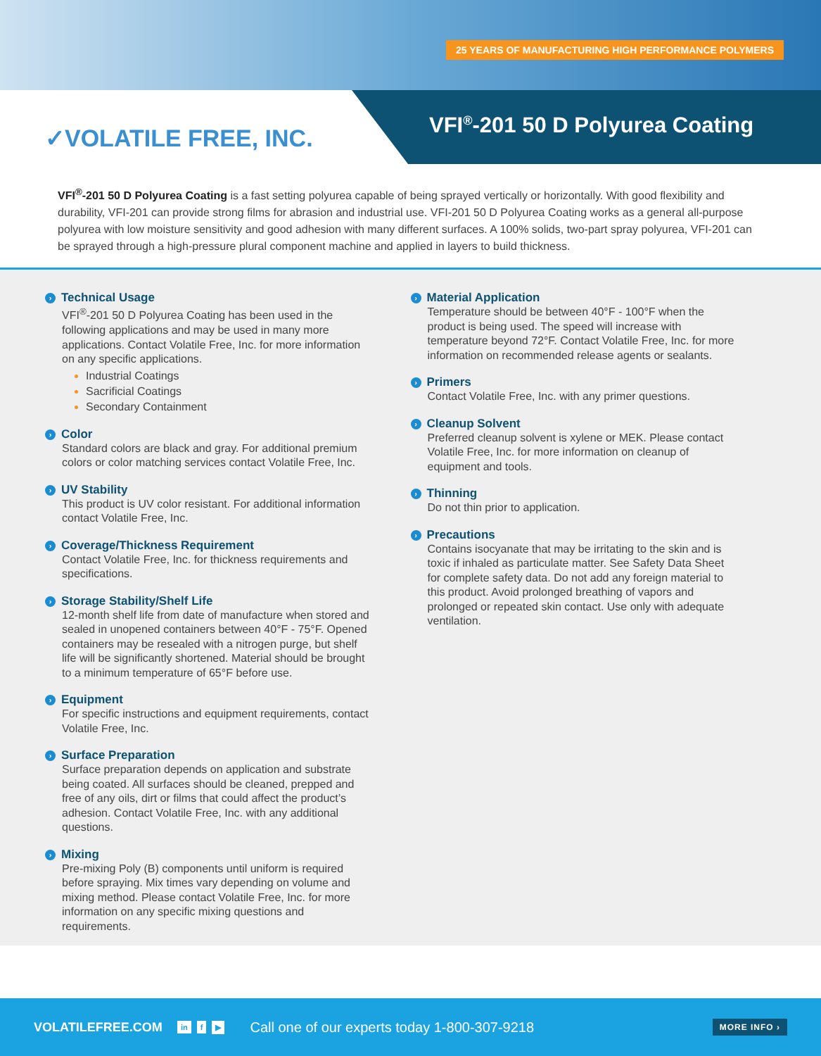25 YEARS OF MANUFACTURING HIGH PERFORMANCE POLYMERS
✓VOLATILE FREE, INC.
VFI<sup>®</sup>-201 50 D Polyurea Coating
VFI<sup>®</sup>-201 50 D Polyurea Coating is a fast setting polyurea capable of being sprayed vertically or horizontally. With good flexibility and durability, VFI-201 can provide strong films for abrasion and industrial use. VFI-201 50 D Polyurea Coating works as a general all-purpose polyurea with low moisture sensitivity and good adhesion with many different surfaces. A 100% solids, two-part spray polyurea, VFI-201 can be sprayed through a high-pressure plural component machine and applied in layers to build thickness.
› Technical Usage
VFI<sup>®</sup>-201 50 D Polyurea Coating has been used in the following applications and may be used in many more applications. Contact Volatile Free, Inc. for more information on any specific applications.
Industrial Coatings
Sacrificial Coatings
Secondary Containment
› Color
Standard colors are black and gray. For additional premium colors or color matching services contact Volatile Free, Inc.
› UV Stability
This product is UV color resistant. For additional information contact Volatile Free, Inc.
› Coverage/Thickness Requirement
Contact Volatile Free, Inc. for thickness requirements and specifications.
› Storage Stability/Shelf Life
12-month shelf life from date of manufacture when stored and sealed in unopened containers between 40°F - 75°F. Opened containers may be resealed with a nitrogen purge, but shelf life will be significantly shortened. Material should be brought to a minimum temperature of 65°F before use.
› Equipment
For specific instructions and equipment requirements, contact Volatile Free, Inc.
› Surface Preparation
Surface preparation depends on application and substrate being coated. All surfaces should be cleaned, prepped and free of any oils, dirt or films that could affect the product’s adhesion. Contact Volatile Free, Inc. with any additional questions.
› Mixing
Pre-mixing Poly (B) components until uniform is required before spraying. Mix times vary depending on volume and mixing method. Please contact Volatile Free, Inc. for more information on any specific mixing questions and requirements.
› Material Application
Temperature should be between 40°F - 100°F when the product is being used. The speed will increase with temperature beyond 72°F. Contact Volatile Free, Inc. for more information on recommended release agents or sealants.
› Primers
Contact Volatile Free, Inc. with any primer questions.
› Cleanup Solvent
Preferred cleanup solvent is xylene or MEK. Please contact Volatile Free, Inc. for more information on cleanup of equipment and tools.
› Thinning
Do not thin prior to application.
› Precautions
Contains isocyanate that may be irritating to the skin and is toxic if inhaled as particulate matter. See Safety Data Sheet for complete safety data. Do not add any foreign material to this product. Avoid prolonged breathing of vapors and prolonged or repeated skin contact. Use only with adequate ventilation.
VOLATILEFREE.COM in f ▶ Call one of our experts today 1-800-307-9218 MORE INFO ›